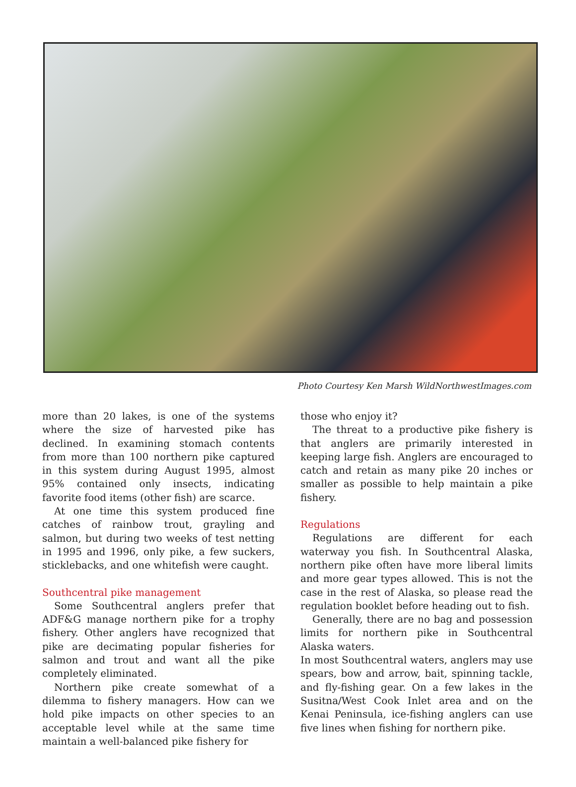Photo Courtesy Ken Marsh WildNorthwestImages.com
more than 20 lakes, is one of the systems where the size of harvested pike has declined. In examining stomach contents from more than 100 northern pike captured in this system during August 1995, almost 95% contained only insects, indicating favorite food items (other fish) are scarce.
At one time this system produced fine catches of rainbow trout, grayling and salmon, but during two weeks of test netting in 1995 and 1996, only pike, a few suckers, sticklebacks, and one whitefish were caught.
Southcentral pike management
Some Southcentral anglers prefer that ADF&G manage northern pike for a trophy fishery. Other anglers have recognized that pike are decimating popular fisheries for salmon and trout and want all the pike completely eliminated.
Northern pike create somewhat of a dilemma to fishery managers. How can we hold pike impacts on other species to an acceptable level while at the same time maintain a well-balanced pike fishery for
those who enjoy it?
The threat to a productive pike fishery is that anglers are primarily interested in keeping large fish. Anglers are encouraged to catch and retain as many pike 20 inches or smaller as possible to help maintain a pike fishery.
Regulations
Regulations are different for each waterway you fish. In Southcentral Alaska, northern pike often have more liberal limits and more gear types allowed. This is not the case in the rest of Alaska, so please read the regulation booklet before heading out to fish.
Generally, there are no bag and possession limits for northern pike in Southcentral Alaska waters.
In most Southcentral waters, anglers may use spears, bow and arrow, bait, spinning tackle, and fly-fishing gear. On a few lakes in the Susitna/West Cook Inlet area and on the Kenai Peninsula, ice-fishing anglers can use five lines when fishing for northern pike.